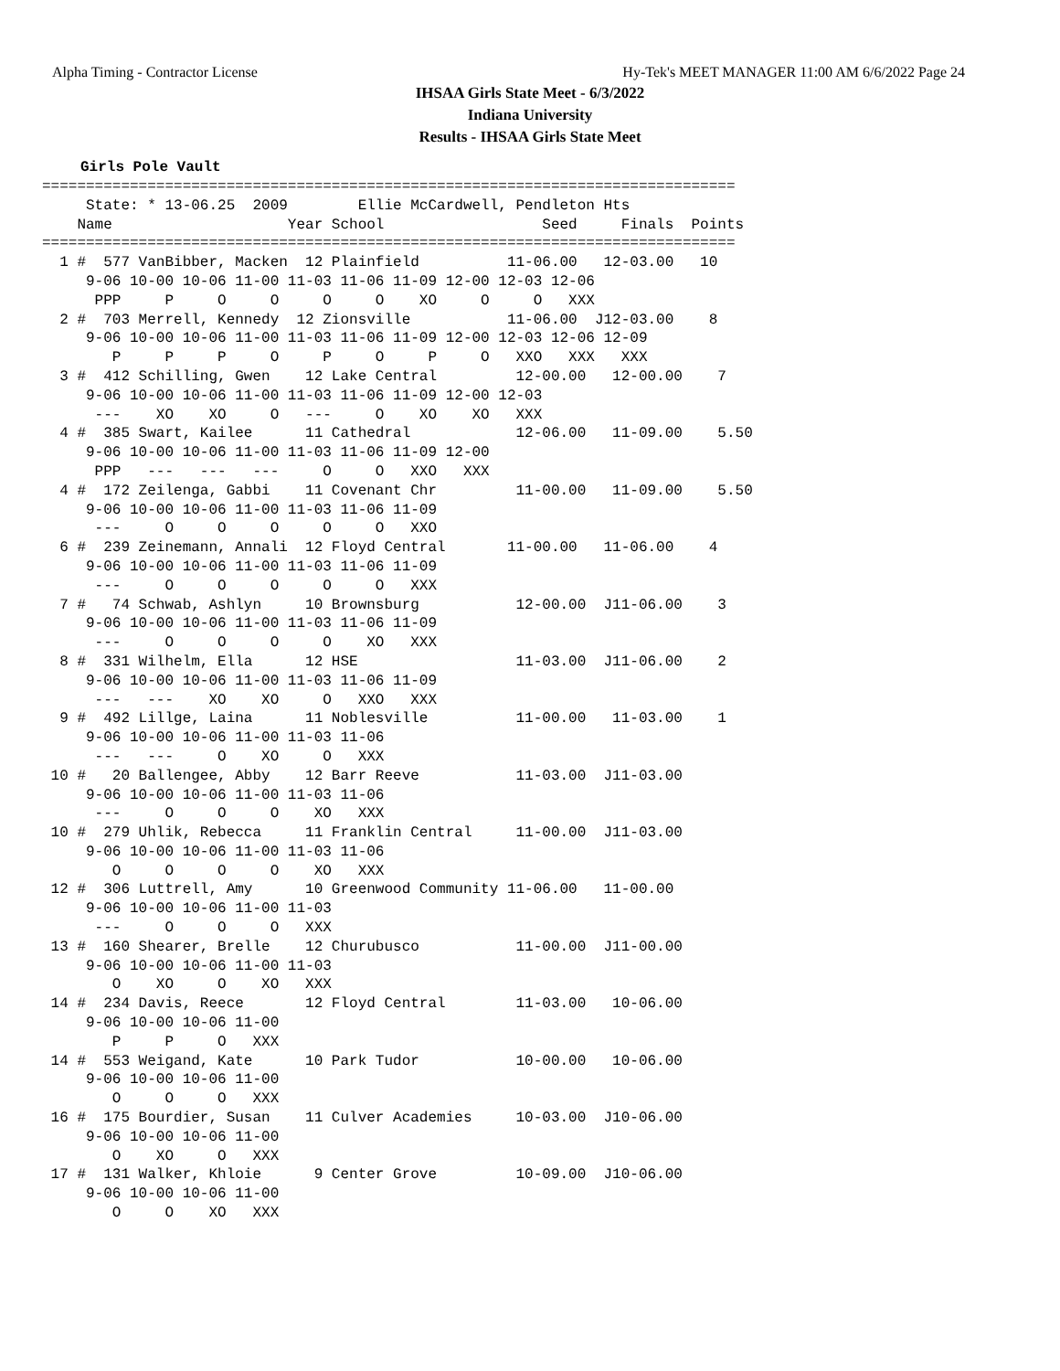Alpha Timing - Contractor License Hy-Tek's MEET MANAGER 11:00 AM 6/6/2022 Page 24
IHSAA Girls State Meet - 6/3/2022
Indiana University
Results - IHSAA Girls State Meet
Girls Pole Vault
===============================================================================
     State: * 13-06.25  2009        Ellie McCardwell, Pendleton Hts
    Name                    Year School                  Seed     Finals  Points
===============================================================================
  1 #  577 VanBibber, Macken  12 Plainfield          11-06.00   12-03.00   10
     9-06 10-00 10-06 11-00 11-03 11-06 11-09 12-00 12-03 12-06
      PPP     P     O     O     O     O    XO     O     O   XXX
  2 #  703 Merrell, Kennedy  12 Zionsville           11-06.00  J12-03.00    8
     9-06 10-00 10-06 11-00 11-03 11-06 11-09 12-00 12-03 12-06 12-09
        P     P     P     O     P     O     P     O   XXO   XXX   XXX
  3 #  412 Schilling, Gwen    12 Lake Central         12-00.00   12-00.00    7
     9-06 10-00 10-06 11-00 11-03 11-06 11-09 12-00 12-03
      ---    XO    XO     O   ---     O    XO    XO   XXX
  4 #  385 Swart, Kailee      11 Cathedral            12-06.00   11-09.00    5.50
     9-06 10-00 10-06 11-00 11-03 11-06 11-09 12-00
      PPP   ---   ---   ---     O     O   XXO   XXX
  4 #  172 Zeilenga, Gabbi    11 Covenant Chr         11-00.00   11-09.00    5.50
     9-06 10-00 10-06 11-00 11-03 11-06 11-09
      ---     O     O     O     O     O   XXO
  6 #  239 Zeinemann, Annali  12 Floyd Central       11-00.00   11-06.00    4
     9-06 10-00 10-06 11-00 11-03 11-06 11-09
      ---     O     O     O     O     O   XXX
  7 #   74 Schwab, Ashlyn     10 Brownsburg           12-00.00  J11-06.00    3
     9-06 10-00 10-06 11-00 11-03 11-06 11-09
      ---     O     O     O     O    XO   XXX
  8 #  331 Wilhelm, Ella      12 HSE                  11-03.00  J11-06.00    2
     9-06 10-00 10-06 11-00 11-03 11-06 11-09
      ---   ---    XO    XO     O   XXO   XXX
  9 #  492 Lillge, Laina      11 Noblesville          11-00.00   11-03.00    1
     9-06 10-00 10-06 11-00 11-03 11-06
      ---   ---     O    XO     O   XXX
 10 #   20 Ballengee, Abby    12 Barr Reeve           11-03.00  J11-03.00
     9-06 10-00 10-06 11-00 11-03 11-06
      ---     O     O     O    XO   XXX
 10 #  279 Uhlik, Rebecca     11 Franklin Central     11-00.00  J11-03.00
     9-06 10-00 10-06 11-00 11-03 11-06
        O     O     O     O    XO   XXX
 12 #  306 Luttrell, Amy      10 Greenwood Community 11-06.00   11-00.00
     9-06 10-00 10-06 11-00 11-03
      ---     O     O     O   XXX
 13 #  160 Shearer, Brelle    12 Churubusco           11-00.00  J11-00.00
     9-06 10-00 10-06 11-00 11-03
        O    XO     O    XO   XXX
 14 #  234 Davis, Reece       12 Floyd Central        11-03.00   10-06.00
     9-06 10-00 10-06 11-00
        P     P     O   XXX
 14 #  553 Weigand, Kate      10 Park Tudor           10-00.00   10-06.00
     9-06 10-00 10-06 11-00
        O     O     O   XXX
 16 #  175 Bourdier, Susan    11 Culver Academies     10-03.00  J10-06.00
     9-06 10-00 10-06 11-00
        O    XO     O   XXX
 17 #  131 Walker, Khloie      9 Center Grove         10-09.00  J10-06.00
     9-06 10-00 10-06 11-00
        O     O    XO   XXX